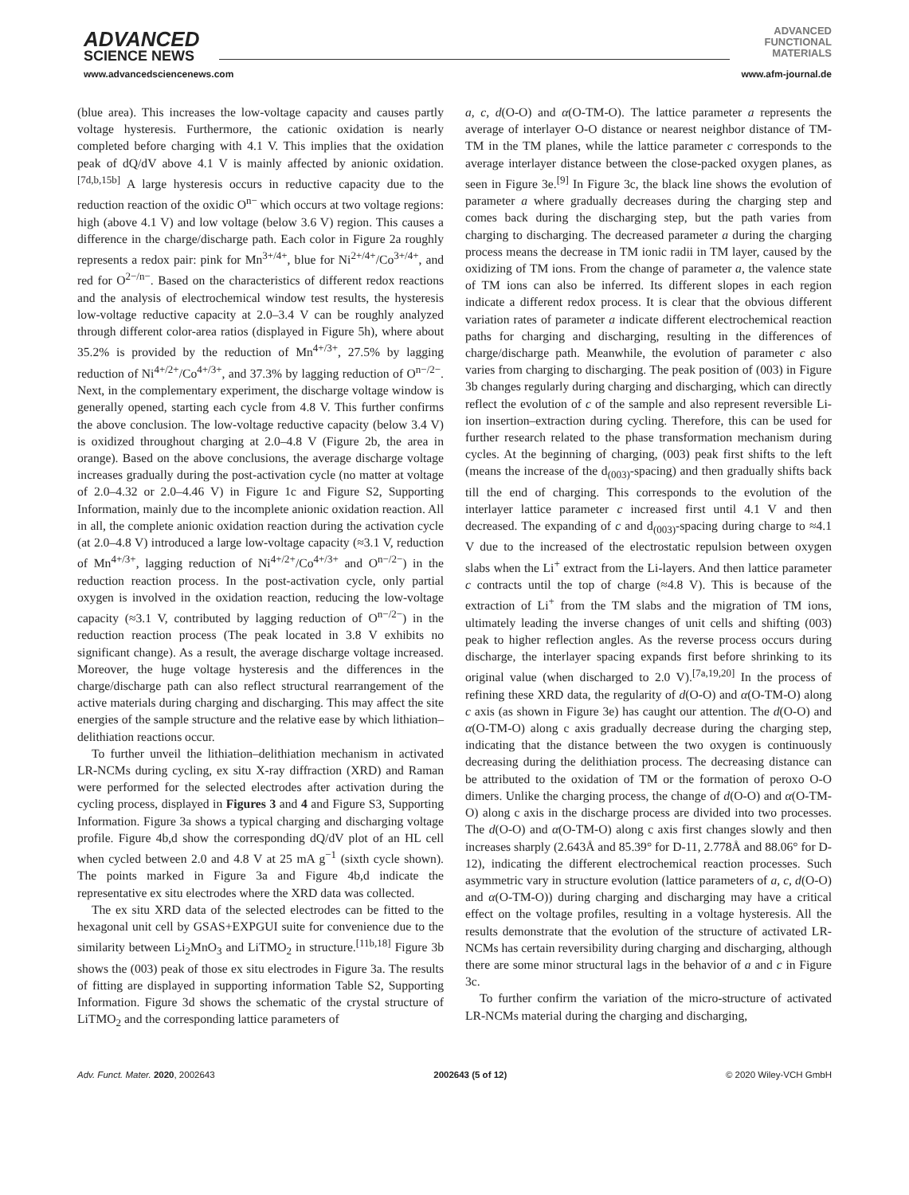ADVANCED
SCIENCE NEWS
ADVANCED
FUNCTIONAL
MATERIALS
www.advancedsciencenews.com www.afm-journal.de
(blue area). This increases the low-voltage capacity and causes partly voltage hysteresis. Furthermore, the cationic oxidation is nearly completed before charging with 4.1 V. This implies that the oxidation peak of dQ/dV above 4.1 V is mainly affected by anionic oxidation.<sup>[7d,b,15b]</sup> A large hysteresis occurs in reductive capacity due to the reduction reaction of the oxidic O<sup>n−</sup> which occurs at two voltage regions: high (above 4.1 V) and low voltage (below 3.6 V) region. This causes a difference in the charge/discharge path. Each color in Figure 2a roughly represents a redox pair: pink for Mn<sup>3+/4+</sup>, blue for Ni<sup>2+/4+</sup>/Co<sup>3+/4+</sup>, and red for O<sup>2−/n−</sup>. Based on the characteristics of different redox reactions and the analysis of electrochemical window test results, the hysteresis low-voltage reductive capacity at 2.0–3.4 V can be roughly analyzed through different color-area ratios (displayed in Figure 5h), where about 35.2% is provided by the reduction of Mn<sup>4+/3+</sup>, 27.5% by lagging reduction of Ni<sup>4+/2+</sup>/Co<sup>4+/3+</sup>, and 37.3% by lagging reduction of O<sup>n−/2−</sup>. Next, in the complementary experiment, the discharge voltage window is generally opened, starting each cycle from 4.8 V. This further confirms the above conclusion. The low-voltage reductive capacity (below 3.4 V) is oxidized throughout charging at 2.0–4.8 V (Figure 2b, the area in orange). Based on the above conclusions, the average discharge voltage increases gradually during the post-activation cycle (no matter at voltage of 2.0–4.32 or 2.0–4.46 V) in Figure 1c and Figure S2, Supporting Information, mainly due to the incomplete anionic oxidation reaction. All in all, the complete anionic oxidation reaction during the activation cycle (at 2.0–4.8 V) introduced a large low-voltage capacity (≈3.1 V, reduction of Mn<sup>4+/3+</sup>, lagging reduction of Ni<sup>4+/2+</sup>/Co<sup>4+/3+</sup> and O<sup>n−/2−</sup>) in the reduction reaction process. In the post-activation cycle, only partial oxygen is involved in the oxidation reaction, reducing the low-voltage capacity (≈3.1 V, contributed by lagging reduction of O<sup>n−/2−</sup>) in the reduction reaction process (The peak located in 3.8 V exhibits no significant change). As a result, the average discharge voltage increased. Moreover, the huge voltage hysteresis and the differences in the charge/discharge path can also reflect structural rearrangement of the active materials during charging and discharging. This may affect the site energies of the sample structure and the relative ease by which lithiation–delithiation reactions occur.
To further unveil the lithiation–delithiation mechanism in activated LR-NCMs during cycling, ex situ X-ray diffraction (XRD) and Raman were performed for the selected electrodes after activation during the cycling process, displayed in Figures 3 and 4 and Figure S3, Supporting Information. Figure 3a shows a typical charging and discharging voltage profile. Figure 4b,d show the corresponding dQ/dV plot of an HL cell when cycled between 2.0 and 4.8 V at 25 mA g<sup>−1</sup> (sixth cycle shown). The points marked in Figure 3a and Figure 4b,d indicate the representative ex situ electrodes where the XRD data was collected.
The ex situ XRD data of the selected electrodes can be fitted to the hexagonal unit cell by GSAS+EXPGUI suite for convenience due to the similarity between Li<sub>2</sub>MnO<sub>3</sub> and LiTMO<sub>2</sub> in structure.<sup>[11b,18]</sup> Figure 3b shows the (003) peak of those ex situ electrodes in Figure 3a. The results of fitting are displayed in supporting information Table S2, Supporting Information. Figure 3d shows the schematic of the crystal structure of LiTMO<sub>2</sub> and the corresponding lattice parameters of
a, c, d(O-O) and α(O-TM-O). The lattice parameter a represents the average of interlayer O-O distance or nearest neighbor distance of TM-TM in the TM planes, while the lattice parameter c corresponds to the average interlayer distance between the close-packed oxygen planes, as seen in Figure 3e.<sup>[9]</sup> In Figure 3c, the black line shows the evolution of parameter a where gradually decreases during the charging step and comes back during the discharging step, but the path varies from charging to discharging. The decreased parameter a during the charging process means the decrease in TM ionic radii in TM layer, caused by the oxidizing of TM ions. From the change of parameter a, the valence state of TM ions can also be inferred. Its different slopes in each region indicate a different redox process. It is clear that the obvious different variation rates of parameter a indicate different electrochemical reaction paths for charging and discharging, resulting in the differences of charge/discharge path. Meanwhile, the evolution of parameter c also varies from charging to discharging. The peak position of (003) in Figure 3b changes regularly during charging and discharging, which can directly reflect the evolution of c of the sample and also represent reversible Li-ion insertion–extraction during cycling. Therefore, this can be used for further research related to the phase transformation mechanism during cycles. At the beginning of charging, (003) peak first shifts to the left (means the increase of the d<sub>(003)</sub>-spacing) and then gradually shifts back till the end of charging. This corresponds to the evolution of the interlayer lattice parameter c increased first until 4.1 V and then decreased. The expanding of c and d<sub>(003)</sub>-spacing during charge to ≈4.1 V due to the increased of the electrostatic repulsion between oxygen slabs when the Li<sup>+</sup> extract from the Li-layers. And then lattice parameter c contracts until the top of charge (≈4.8 V). This is because of the extraction of Li<sup>+</sup> from the TM slabs and the migration of TM ions, ultimately leading the inverse changes of unit cells and shifting (003) peak to higher reflection angles. As the reverse process occurs during discharge, the interlayer spacing expands first before shrinking to its original value (when discharged to 2.0 V).<sup>[7a,19,20]</sup> In the process of refining these XRD data, the regularity of d(O-O) and α(O-TM-O) along c axis (as shown in Figure 3e) has caught our attention. The d(O-O) and α(O-TM-O) along c axis gradually decrease during the charging step, indicating that the distance between the two oxygen is continuously decreasing during the delithiation process. The decreasing distance can be attributed to the oxidation of TM or the formation of peroxo O-O dimers. Unlike the charging process, the change of d(O-O) and α(O-TM-O) along c axis in the discharge process are divided into two processes. The d(O-O) and α(O-TM-O) along c axis first changes slowly and then increases sharply (2.643Å and 85.39° for D-11, 2.778Å and 88.06° for D-12), indicating the different electrochemical reaction processes. Such asymmetric vary in structure evolution (lattice parameters of a, c, d(O-O) and α(O-TM-O)) during charging and discharging may have a critical effect on the voltage profiles, resulting in a voltage hysteresis. All the results demonstrate that the evolution of the structure of activated LR-NCMs has certain reversibility during charging and discharging, although there are some minor structural lags in the behavior of a and c in Figure 3c.
To further confirm the variation of the micro-structure of activated LR-NCMs material during the charging and discharging,
Adv. Funct. Mater. 2020, 2002643 2002643 (5 of 12) © 2020 Wiley-VCH GmbH